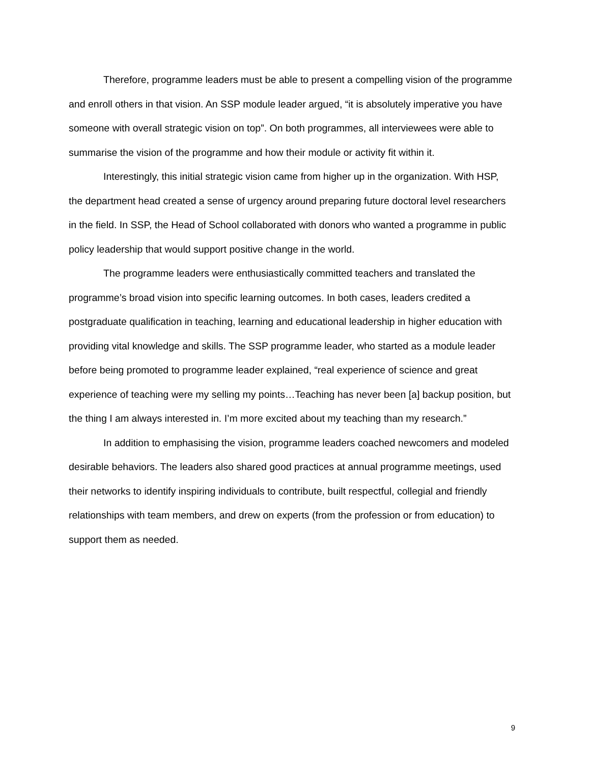Therefore, programme leaders must be able to present a compelling vision of the programme and enroll others in that vision. An SSP module leader argued, “it is absolutely imperative you have someone with overall strategic vision on top”. On both programmes, all interviewees were able to summarise the vision of the programme and how their module or activity fit within it.
Interestingly, this initial strategic vision came from higher up in the organization. With HSP, the department head created a sense of urgency around preparing future doctoral level researchers in the field. In SSP, the Head of School collaborated with donors who wanted a programme in public policy leadership that would support positive change in the world.
The programme leaders were enthusiastically committed teachers and translated the programme’s broad vision into specific learning outcomes. In both cases, leaders credited a postgraduate qualification in teaching, learning and educational leadership in higher education with providing vital knowledge and skills. The SSP programme leader, who started as a module leader before being promoted to programme leader explained, “real experience of science and great experience of teaching were my selling my points…Teaching has never been [a] backup position, but the thing I am always interested in. I’m more excited about my teaching than my research.”
In addition to emphasising the vision, programme leaders coached newcomers and modeled desirable behaviors. The leaders also shared good practices at annual programme meetings, used their networks to identify inspiring individuals to contribute, built respectful, collegial and friendly relationships with team members, and drew on experts (from the profession or from education) to support them as needed.
9